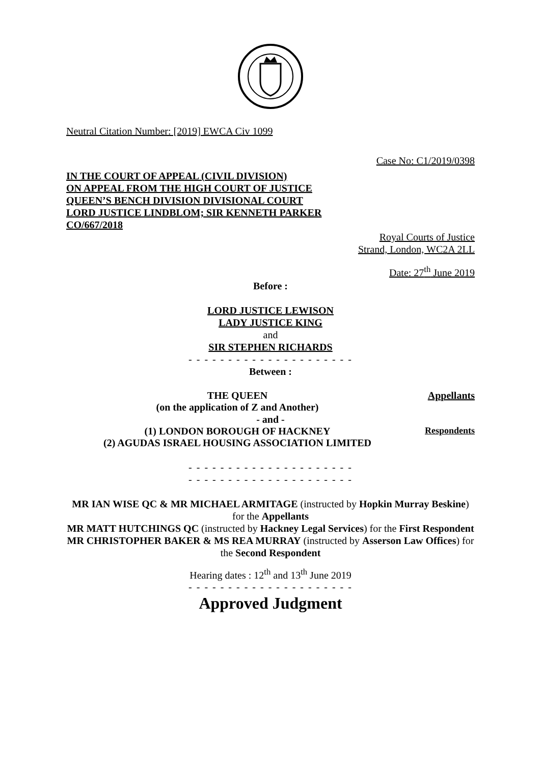Neutral Citation Number: [2019] EWCA Civ 1099
Case No: C1/2019/0398
IN THE COURT OF APPEAL (CIVIL DIVISION)
ON APPEAL FROM THE HIGH COURT OF JUSTICE
QUEEN’S BENCH DIVISION DIVISIONAL COURT
LORD JUSTICE LINDBLOM; SIR KENNETH PARKER
CO/667/2018
Royal Courts of Justice
Strand, London, WC2A 2LL
Date: 27<sup>th</sup> June 2019
Before :
LORD JUSTICE LEWISON
LADY JUSTICE KING
and
SIR STEPHEN RICHARDS
- - - - - - - - - - - - - - - - - - - - -
Between :
THE QUEEN
(on the application of Z and Another)
Appellants
- and -
(1) LONDON BOROUGH OF HACKNEY
(2) AGUDAS ISRAEL HOUSING ASSOCIATION LIMITED
Respondents
- - - - - - - - - - - - - - - - - - - - -
- - - - - - - - - - - - - - - - - - - - -
MR IAN WISE QC & MR MICHAEL ARMITAGE (instructed by Hopkin Murray Beskine) for the Appellants
MR MATT HUTCHINGS QC (instructed by Hackney Legal Services) for the First Respondent
MR CHRISTOPHER BAKER & MS REA MURRAY (instructed by Asserson Law Offices) for the Second Respondent
Hearing dates : 12<sup>th</sup> and 13<sup>th</sup> June 2019
- - - - - - - - - - - - - - - - - - - - -
Approved Judgment